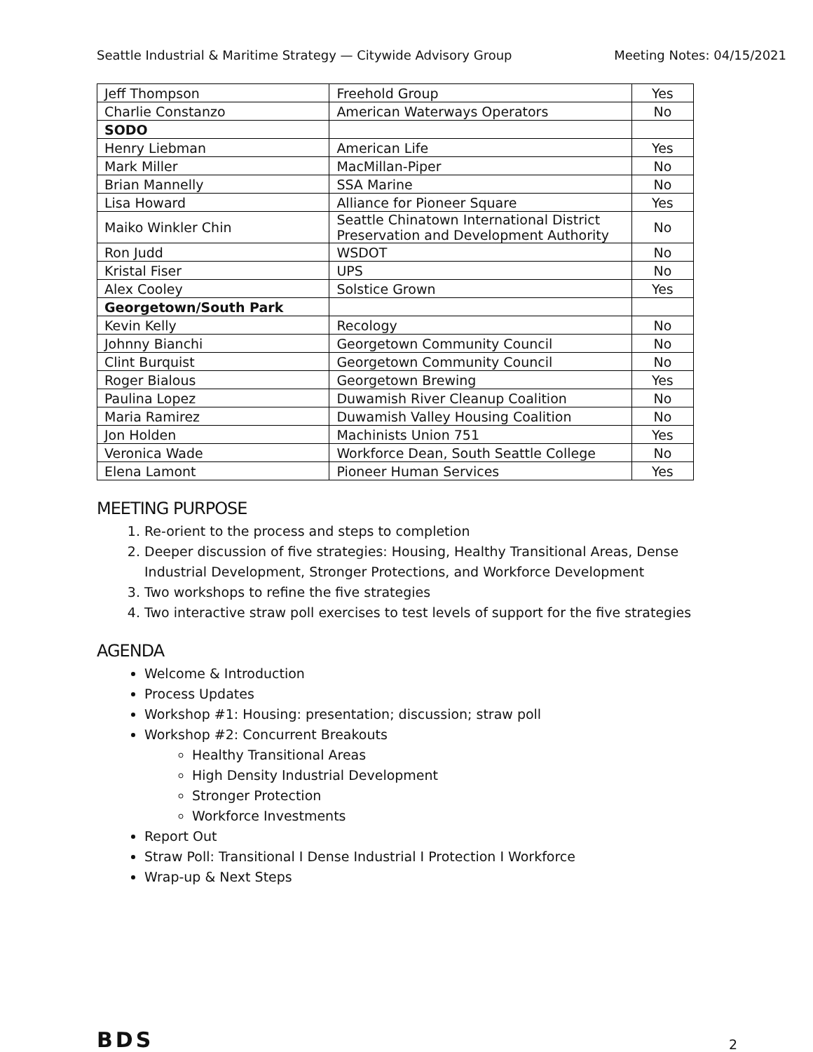Seattle Industrial & Maritime Strategy — Citywide Advisory Group Meeting Notes: 04/15/2021
| Jeff Thompson | Freehold Group | Yes |
| Charlie Constanzo | American Waterways Operators | No |
| SODO | | |
| Henry Liebman | American Life | Yes |
| Mark Miller | MacMillan-Piper | No |
| Brian Mannelly | SSA Marine | No |
| Lisa Howard | Alliance for Pioneer Square | Yes |
| Maiko Winkler Chin | Seattle Chinatown International District Preservation and Development Authority | No |
| Ron Judd | WSDOT | No |
| Kristal Fiser | UPS | No |
| Alex Cooley | Solstice Grown | Yes |
| Georgetown/South Park | | |
| Kevin Kelly | Recology | No |
| Johnny Bianchi | Georgetown Community Council | No |
| Clint Burquist | Georgetown Community Council | No |
| Roger Bialous | Georgetown Brewing | Yes |
| Paulina Lopez | Duwamish River Cleanup Coalition | No |
| Maria Ramirez | Duwamish Valley Housing Coalition | No |
| Jon Holden | Machinists Union 751 | Yes |
| Veronica Wade | Workforce Dean, South Seattle College | No |
| Elena Lamont | Pioneer Human Services | Yes |
MEETING PURPOSE
1. Re-orient to the process and steps to completion
2. Deeper discussion of five strategies: Housing, Healthy Transitional Areas, Dense Industrial Development, Stronger Protections, and Workforce Development
3. Two workshops to refine the five strategies
4. Two interactive straw poll exercises to test levels of support for the five strategies
AGENDA
Welcome & Introduction
Process Updates
Workshop #1: Housing: presentation; discussion; straw poll
Workshop #2: Concurrent Breakouts
Healthy Transitional Areas
High Density Industrial Development
Stronger Protection
Workforce Investments
Report Out
Straw Poll: Transitional I Dense Industrial I Protection I Workforce
Wrap-up & Next Steps
BDS 2